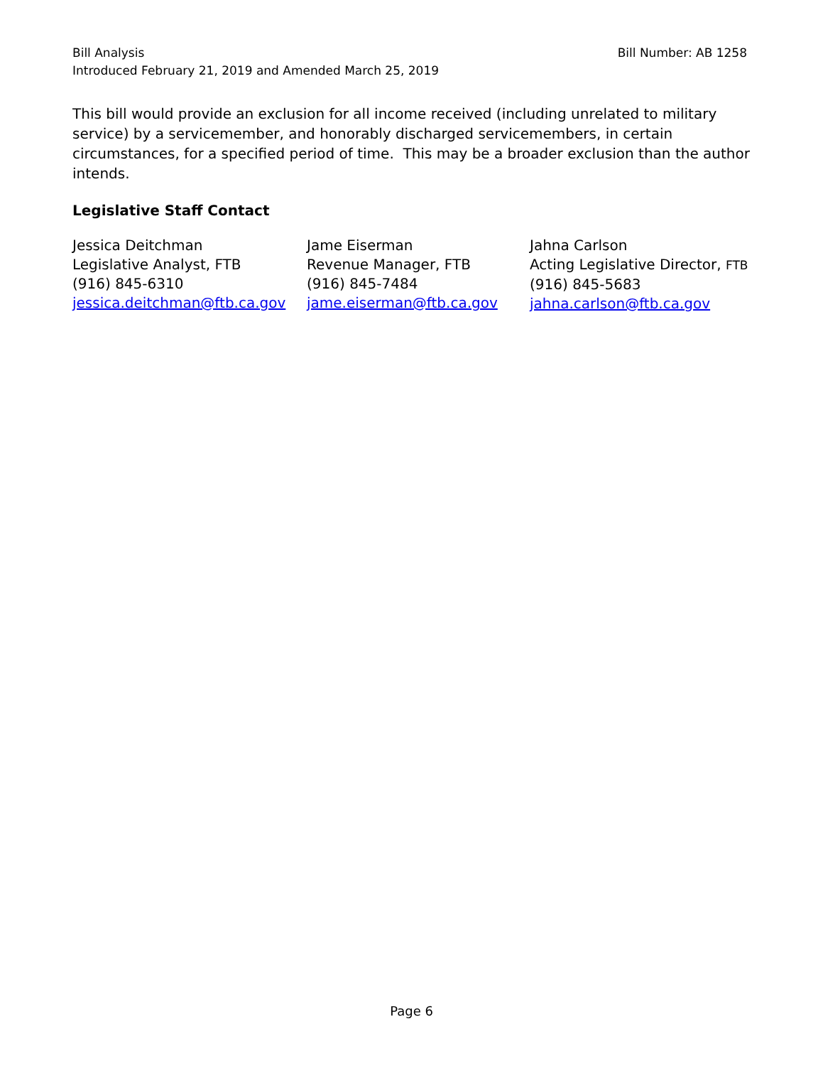Bill Number: AB 1258 Bill Analysis
Introduced February 21, 2019 and Amended March 25, 2019
This bill would provide an exclusion for all income received (including unrelated to military service) by a servicemember, and honorably discharged servicemembers, in certain circumstances, for a specified period of time. This may be a broader exclusion than the author intends.
Legislative Staff Contact
Jessica Deitchman
Legislative Analyst, FTB
(916) 845-6310
jessica.deitchman@ftb.ca.gov
Jame Eiserman
Revenue Manager, FTB
(916) 845-7484
jame.eiserman@ftb.ca.gov
Jahna Carlson
Acting Legislative Director, FTB
(916) 845-5683
jahna.carlson@ftb.ca.gov
Page 6